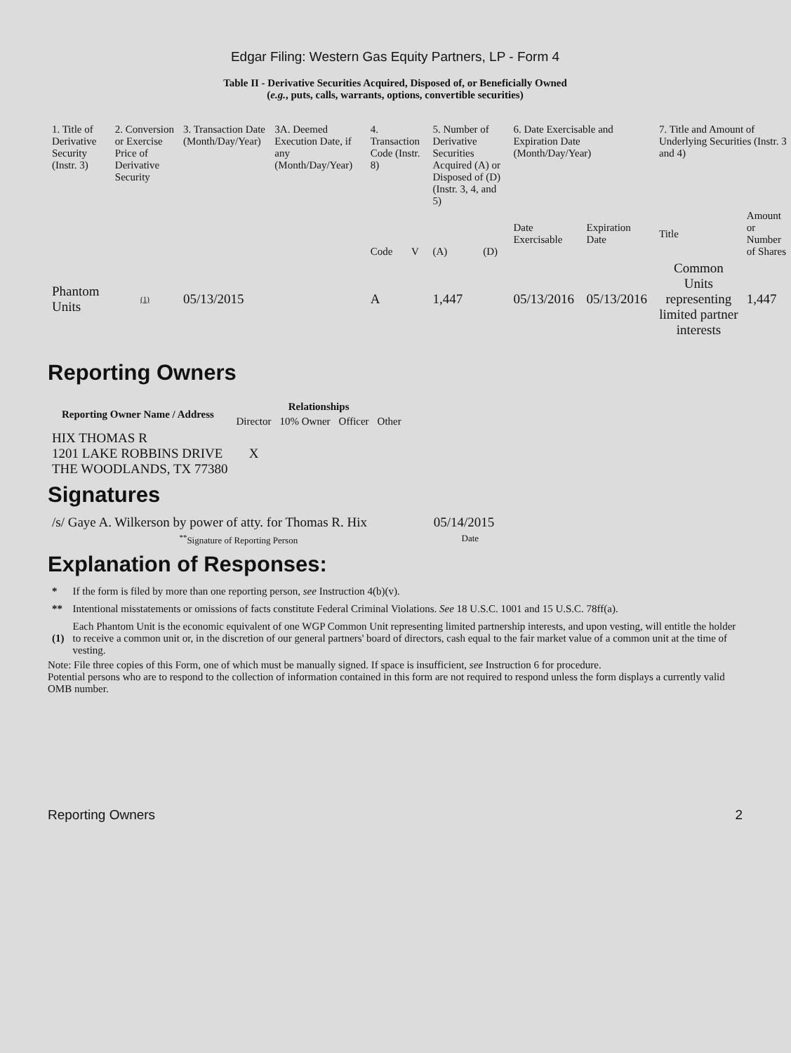Edgar Filing: Western Gas Equity Partners, LP - Form 4
Table II - Derivative Securities Acquired, Disposed of, or Beneficially Owned
(e.g., puts, calls, warrants, options, convertible securities)
| 1. Title of Derivative Security (Instr. 3) | 2. Conversion or Exercise Price of Derivative Security | 3. Transaction Date (Month/Day/Year) | 3A. Deemed Execution Date, if any (Month/Day/Year) | 4. Transaction Code (Instr. 8) | | 5. Number of Derivative Securities Acquired (A) or Disposed of (D) (Instr. 3, 4, and 5) | | 6. Date Exercisable and Expiration Date (Month/Day/Year) | | 7. Title and Amount of Underlying Securities (Instr. 3 and 4) | |
| | | | | Code | V | (A) | (D) | Date Exercisable | Expiration Date | Title | Amount or Number of Shares |
| Phantom Units | (1) | 05/13/2015 | | A | | 1,447 | | 05/13/2016 | 05/13/2016 | Common Units representing limited partner interests | 1,447 |
Reporting Owners
| Reporting Owner Name / Address | Relationships | | | |
| --- | --- | --- | --- | --- |
| | Director | 10% Owner | Officer | Other |
| HIX THOMAS R 1201 LAKE ROBBINS DRIVE THE WOODLANDS, TX 77380 | X | | | |
Signatures
| /s/ Gaye A. Wilkerson by power of atty. for Thomas R. Hix | 05/14/2015 |
| <sup>**</sup> Signature of Reporting Person | Date |
Explanation of Responses:
| * | If the form is filed by more than one reporting person, see Instruction 4(b)(v). |
| ** | Intentional misstatements or omissions of facts constitute Federal Criminal Violations. See 18 U.S.C. 1001 and 15 U.S.C. 78ff(a). |
| (1) | Each Phantom Unit is the economic equivalent of one WGP Common Unit representing limited partnership interests, and upon vesting, will entitle the holder to receive a common unit or, in the discretion of our general partners' board of directors, cash equal to the fair market value of a common unit at the time of vesting. |
Note: File three copies of this Form, one of which must be manually signed. If space is insufficient, see Instruction 6 for procedure.
Potential persons who are to respond to the collection of information contained in this form are not required to respond unless the form displays a currently valid OMB number.
Reporting Owners 2